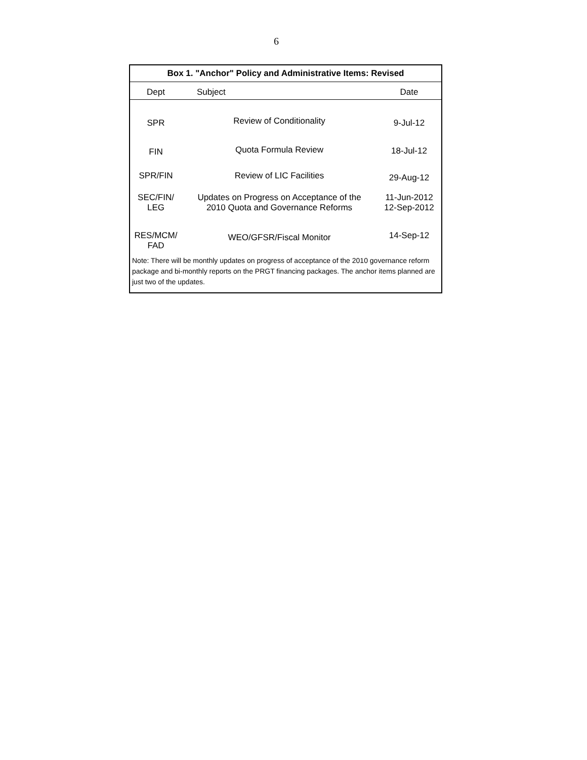6
| Box 1. "Anchor" Policy and Administrative Items: Revised | | |
| --- | --- | --- |
| Dept | Subject | Date |
| SPR | Review of Conditionality | 9-Jul-12 |
| FIN | Quota Formula Review | 18-Jul-12 |
| SPR/FIN | Review of LIC Facilities | 29-Aug-12 |
| SEC/FIN/ LEG | Updates on Progress on Acceptance of the 2010 Quota and Governance Reforms | 11-Jun-2012 12-Sep-2012 |
| RES/MCM/ FAD | WEO/GFSR/Fiscal Monitor | 14-Sep-12 |
| Note: There will be monthly updates on progress of acceptance of the 2010 governance reform package and bi-monthly reports on the PRGT financing packages. The anchor items planned are just two of the updates. | | |